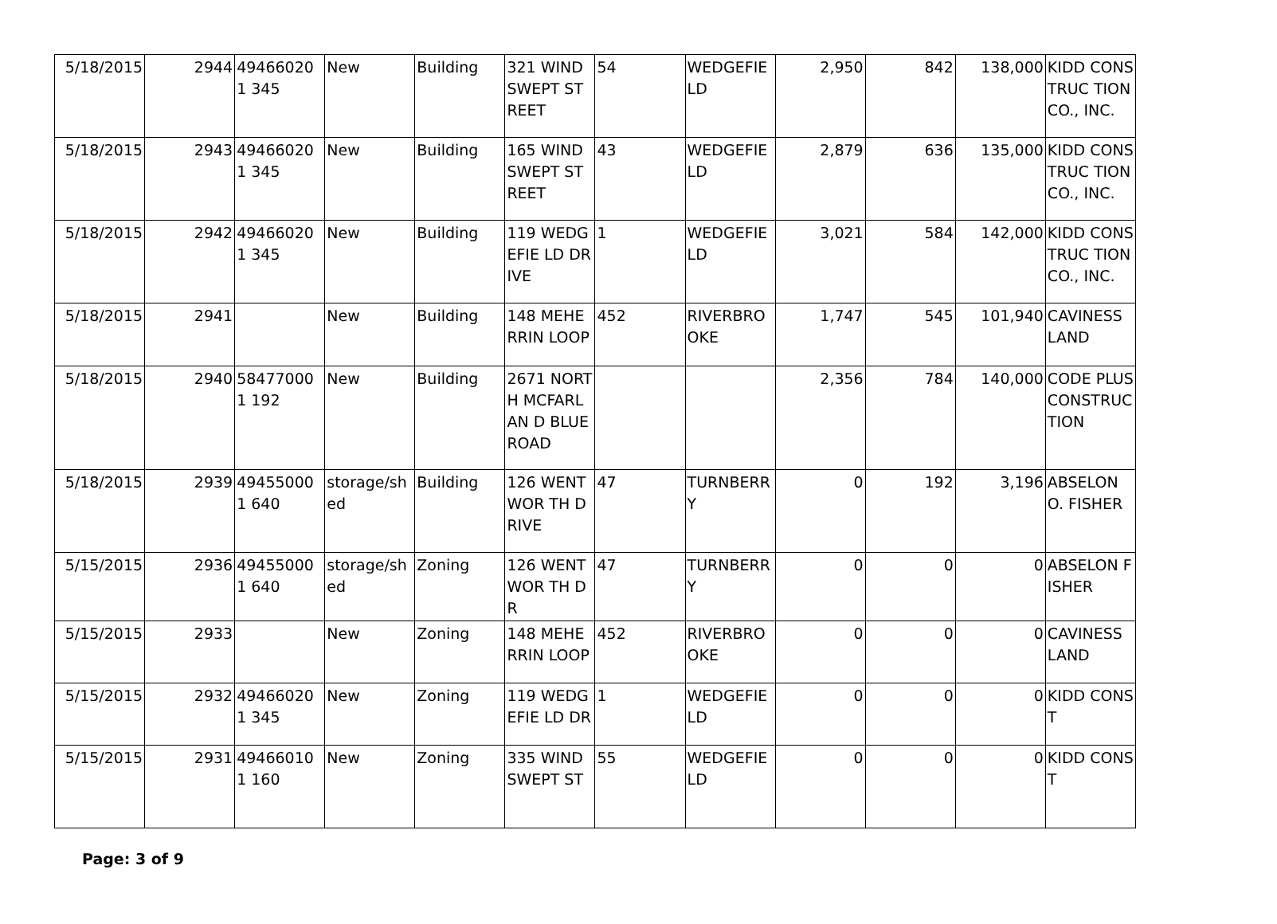| 5/18/2015 | 2944 | 494660201 345 | New | Building | 321 WIND SWEPT STREET | 54 | WEDGEFIE LD | 2,950 | 842 | 138,000 | KIDD CONSTRUC TION CO., INC. |
| 5/18/2015 | 2943 | 494660201 345 | New | Building | 165 WIND SWEPT STREET | 43 | WEDGEFIE LD | 2,879 | 636 | 135,000 | KIDD CONSTRUC TION CO., INC. |
| 5/18/2015 | 2942 | 494660201 345 | New | Building | 119 WEDGEFIE LD DRIVE | 1 | WEDGEFIE LD | 3,021 | 584 | 142,000 | KIDD CONSTRUC TION CO., INC. |
| 5/18/2015 | 2941 | | New | Building | 148 MEHERRIN LOOP | 452 | RIVERBRO OKE | 1,747 | 545 | 101,940 | CAVINESS LAND |
| 5/18/2015 | 2940 | 584770001 192 | New | Building | 2671 NORTH MCFARLAN D BLUE ROAD | | | 2,356 | 784 | 140,000 | CODE PLUS CONSTRUC TION |
| 5/18/2015 | 2939 | 494550001 640 | storage/sh ed | Building | 126 WENTWOR TH DRIVE | 47 | TURNBERR Y | 0 | 192 | 3,196 | ABSELON O. FISHER |
| 5/15/2015 | 2936 | 494550001 640 | storage/sh ed | Zoning | 126 WENTWOR TH DR | 47 | TURNBERR Y | 0 | 0 | 0 | ABSELON FISHER |
| 5/15/2015 | 2933 | | New | Zoning | 148 MEHERRIN LOOP | 452 | RIVERBRO OKE | 0 | 0 | 0 | CAVINESS LAND |
| 5/15/2015 | 2932 | 494660201 345 | New | Zoning | 119 WEDGEFIE LD DR | 1 | WEDGEFIE LD | 0 | 0 | 0 | KIDD CONST |
| 5/15/2015 | 2931 | 494660101 160 | New | Zoning | 335 WIND SWEPT ST | 55 | WEDGEFIE LD | 0 | 0 | 0 | KIDD CONST |
Page: 3 of 9